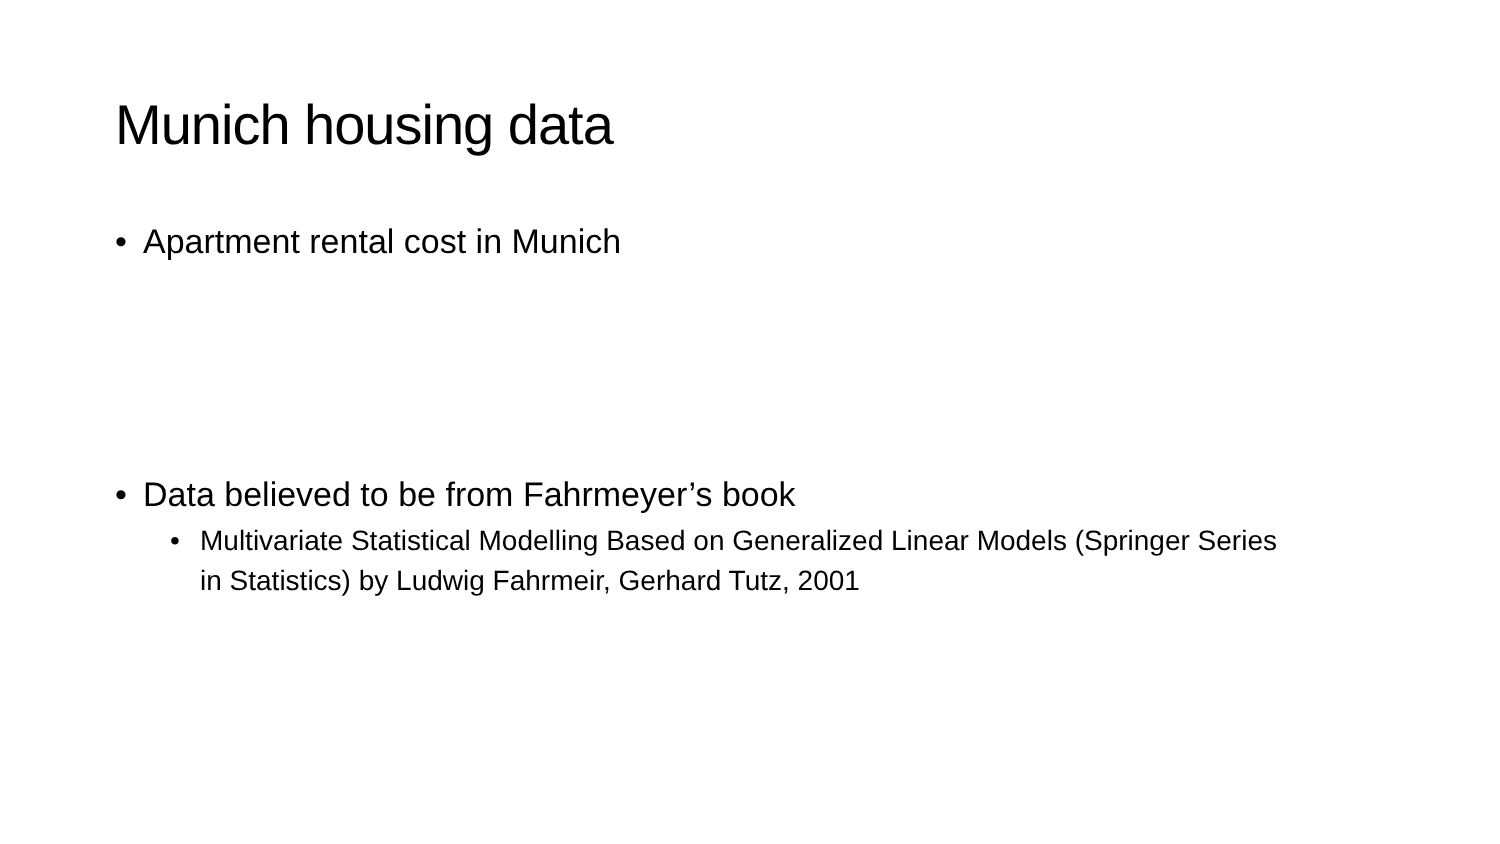Munich housing data
• Apartment rental cost in Munich
• Data believed to be from Fahrmeyer’s book
• Multivariate Statistical Modelling Based on Generalized Linear Models (Springer Series in Statistics) by Ludwig Fahrmeir, Gerhard Tutz, 2001